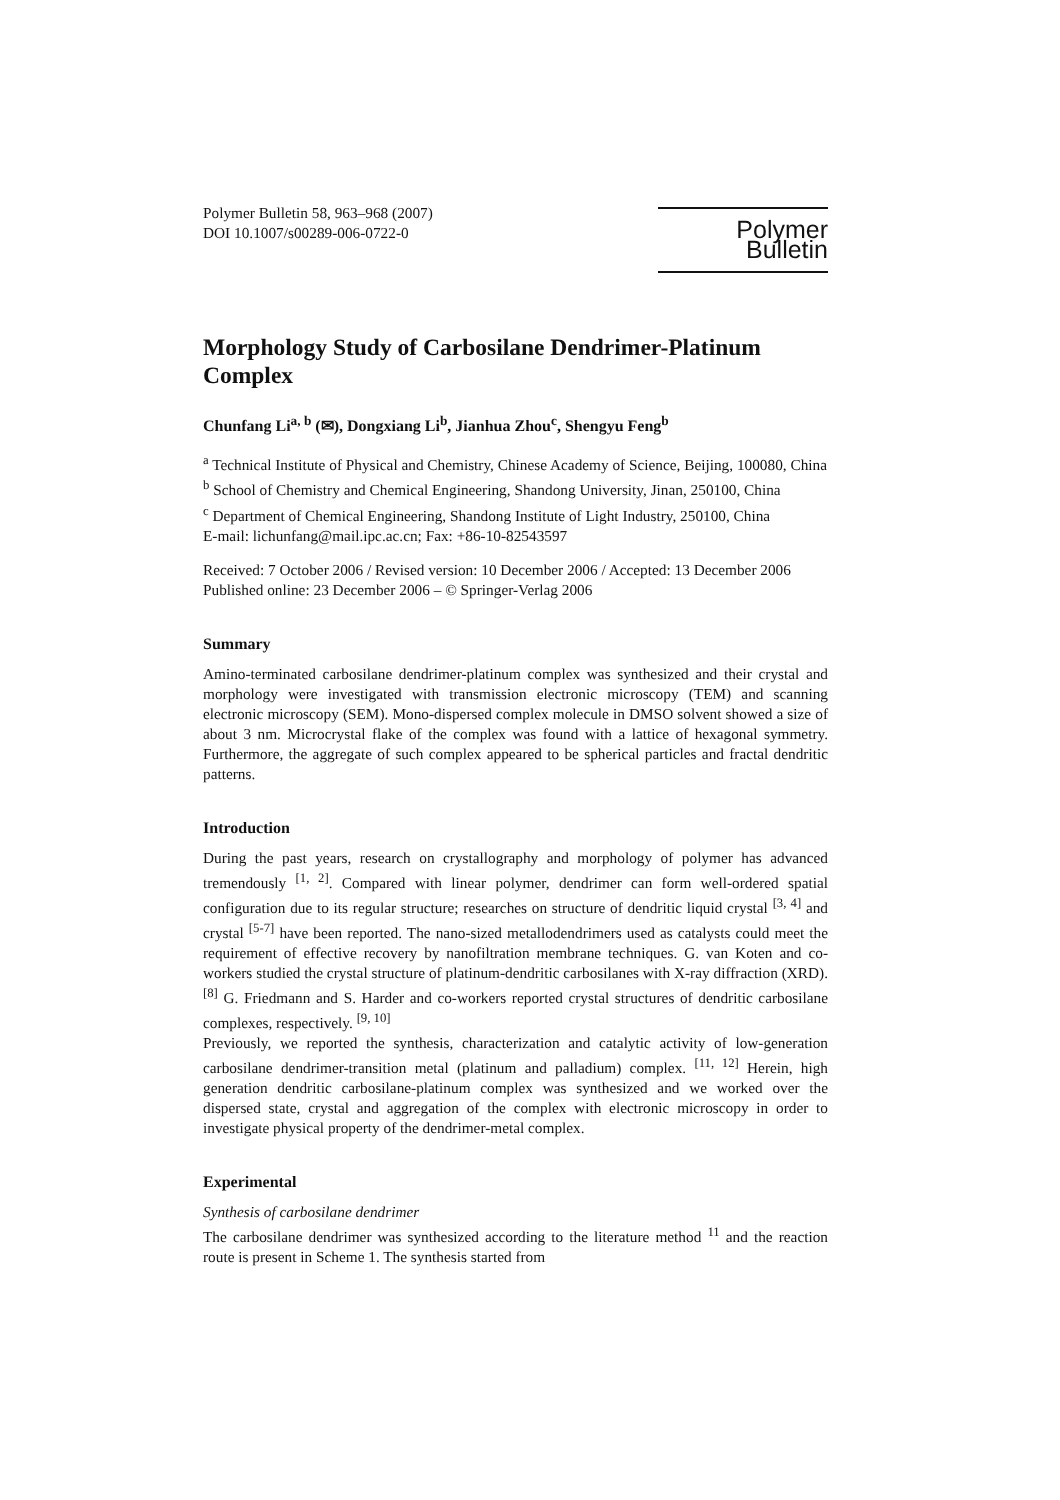Polymer Bulletin 58, 963–968 (2007)
DOI 10.1007/s00289-006-0722-0
Polymer Bulletin
Morphology Study of Carbosilane Dendrimer-Platinum Complex
Chunfang Li<sup>a, b</sup> (✉), Dongxiang Li<sup>b</sup>, Jianhua Zhou<sup>c</sup>, Shengyu Feng<sup>b</sup>
<sup>a</sup> Technical Institute of Physical and Chemistry, Chinese Academy of Science, Beijing, 100080, China
<sup>b</sup> School of Chemistry and Chemical Engineering, Shandong University, Jinan, 250100, China
<sup>c</sup> Department of Chemical Engineering, Shandong Institute of Light Industry, 250100, China
E-mail: lichunfang@mail.ipc.ac.cn; Fax: +86-10-82543597
Received: 7 October 2006 / Revised version: 10 December 2006 / Accepted: 13 December 2006
Published online: 23 December 2006 – © Springer-Verlag 2006
Summary
Amino-terminated carbosilane dendrimer-platinum complex was synthesized and their crystal and morphology were investigated with transmission electronic microscopy (TEM) and scanning electronic microscopy (SEM). Mono-dispersed complex molecule in DMSO solvent showed a size of about 3 nm. Microcrystal flake of the complex was found with a lattice of hexagonal symmetry. Furthermore, the aggregate of such complex appeared to be spherical particles and fractal dendritic patterns.
Introduction
During the past years, research on crystallography and morphology of polymer has advanced tremendously <sup>[1, 2]</sup>. Compared with linear polymer, dendrimer can form well-ordered spatial configuration due to its regular structure; researches on structure of dendritic liquid crystal <sup>[3, 4]</sup> and crystal <sup>[5-7]</sup> have been reported. The nano-sized metallodendrimers used as catalysts could meet the requirement of effective recovery by nanofiltration membrane techniques. G. van Koten and co-workers studied the crystal structure of platinum-dendritic carbosilanes with X-ray diffraction (XRD). <sup>[8]</sup> G. Friedmann and S. Harder and co-workers reported crystal structures of dendritic carbosilane complexes, respectively. <sup>[9, 10]</sup>
Previously, we reported the synthesis, characterization and catalytic activity of low-generation carbosilane dendrimer-transition metal (platinum and palladium) complex. <sup>[11, 12]</sup> Herein, high generation dendritic carbosilane-platinum complex was synthesized and we worked over the dispersed state, crystal and aggregation of the complex with electronic microscopy in order to investigate physical property of the dendrimer-metal complex.
Experimental
Synthesis of carbosilane dendrimer
The carbosilane dendrimer was synthesized according to the literature method <sup>11</sup> and the reaction route is present in Scheme 1. The synthesis started from